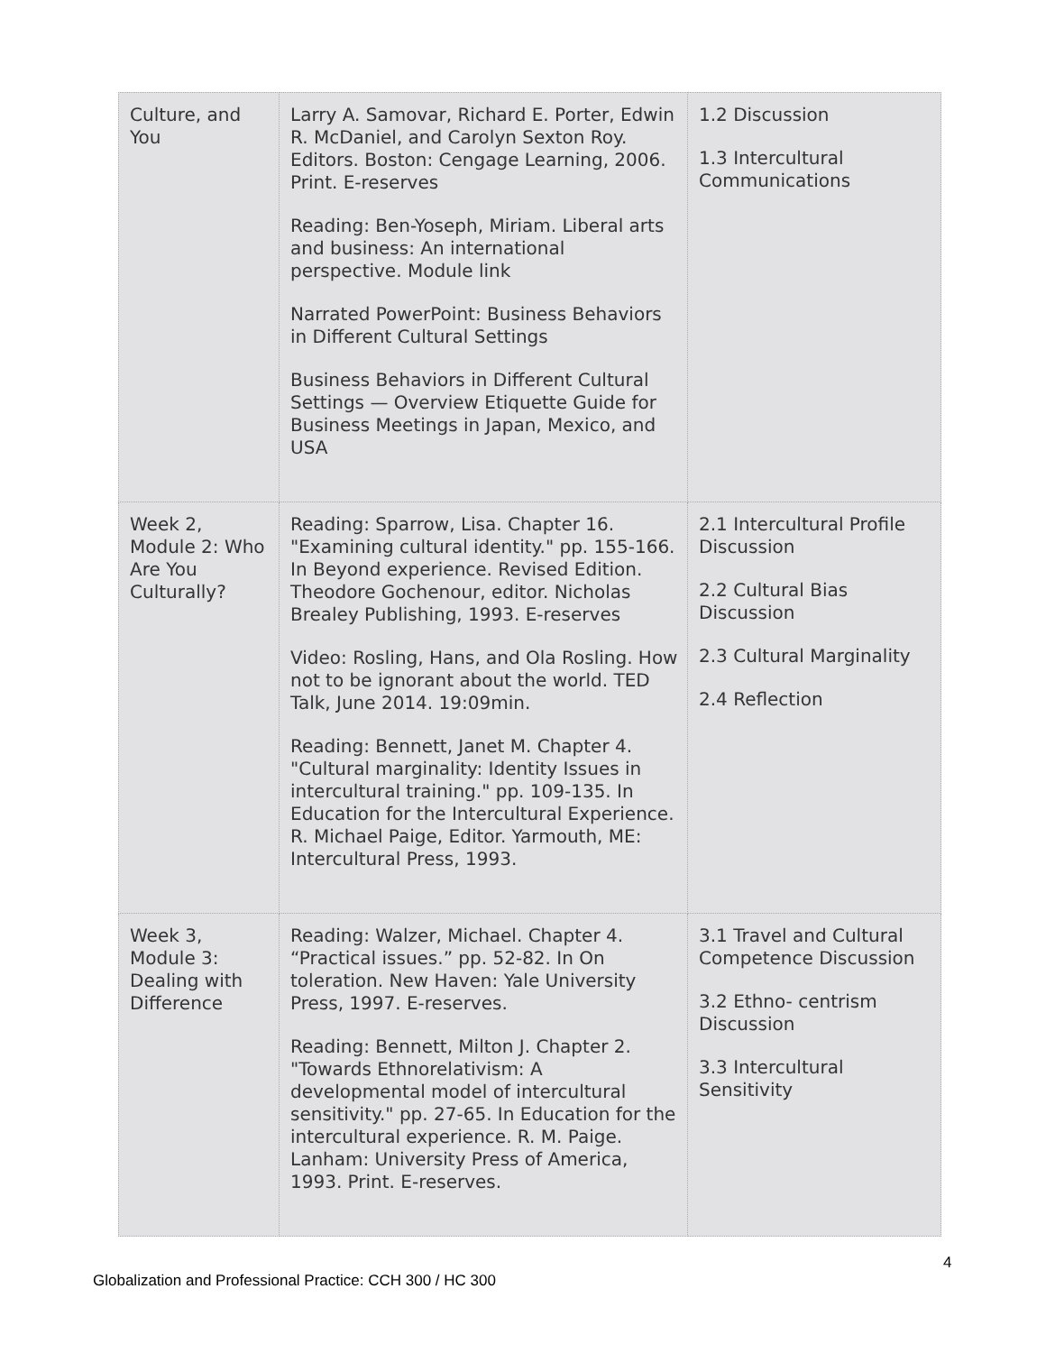| Culture, and You | Larry A. Samovar, Richard E. Porter, Edwin R. McDaniel, and Carolyn Sexton Roy. Editors. Boston: Cengage Learning, 2006. Print. E-reserves Reading: Ben-Yoseph, Miriam. Liberal arts and business: An international perspective. Module link Narrated PowerPoint: Business Behaviors in Different Cultural Settings Business Behaviors in Different Cultural Settings — Overview Etiquette Guide for Business Meetings in Japan, Mexico, and USA | 1.2 Discussion 1.3 Intercultural Communications |
| Week 2, Module 2: Who Are You Culturally? | Reading: Sparrow, Lisa. Chapter 16. "Examining cultural identity." pp. 155-166. In Beyond experience. Revised Edition. Theodore Gochenour, editor. Nicholas Brealey Publishing, 1993. E-reserves Video: Rosling, Hans, and Ola Rosling. How not to be ignorant about the world. TED Talk, June 2014. 19:09min. Reading: Bennett, Janet M. Chapter 4. "Cultural marginality: Identity Issues in intercultural training." pp. 109-135. In Education for the Intercultural Experience. R. Michael Paige, Editor. Yarmouth, ME: Intercultural Press, 1993. | 2.1 Intercultural Profile Discussion 2.2 Cultural Bias Discussion 2.3 Cultural Marginality 2.4 Reflection |
| Week 3, Module 3: Dealing with Difference | Reading: Walzer, Michael. Chapter 4. “Practical issues.” pp. 52-82. In On toleration. New Haven: Yale University Press, 1997. E-reserves. Reading: Bennett, Milton J. Chapter 2. "Towards Ethnorelativism: A developmental model of intercultural sensitivity." pp. 27-65. In Education for the intercultural experience. R. M. Paige. Lanham: University Press of America, 1993. Print. E-reserves. | 3.1 Travel and Cultural Competence Discussion 3.2 Ethno- centrism Discussion 3.3 Intercultural Sensitivity |
4
Globalization and Professional Practice: CCH 300 / HC 300